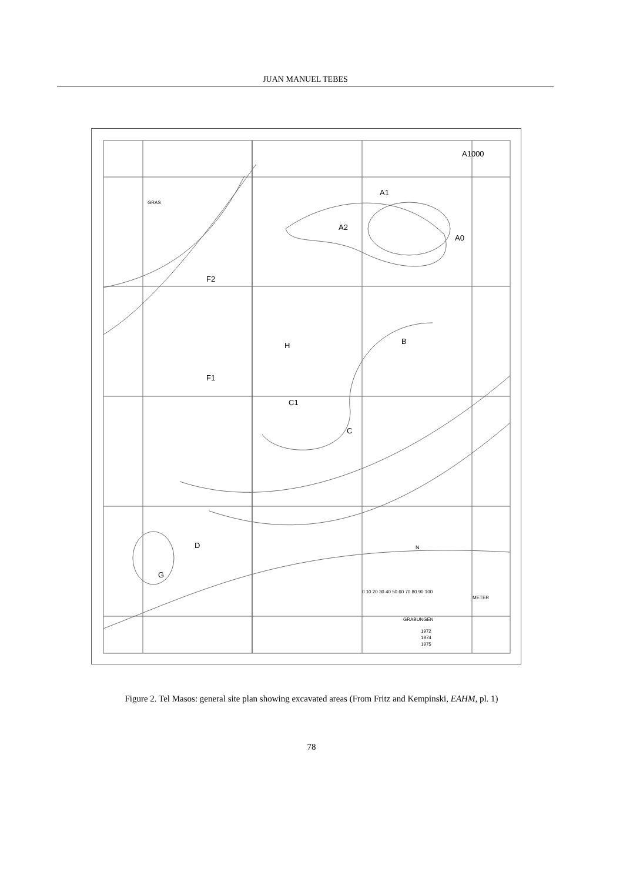JUAN MANUEL TEBES
A1000
A1
A2
A0
F2
F1
H
B
C1
C
D
G
GRAS
N
0 10 20 30 40 50 60 70 80 90 100
METER
GRABUNGEN
1972
1974
1975
Figure 2. Tel Masos: general site plan showing excavated areas (From Fritz and Kempinski, EAHM, pl. 1)
78